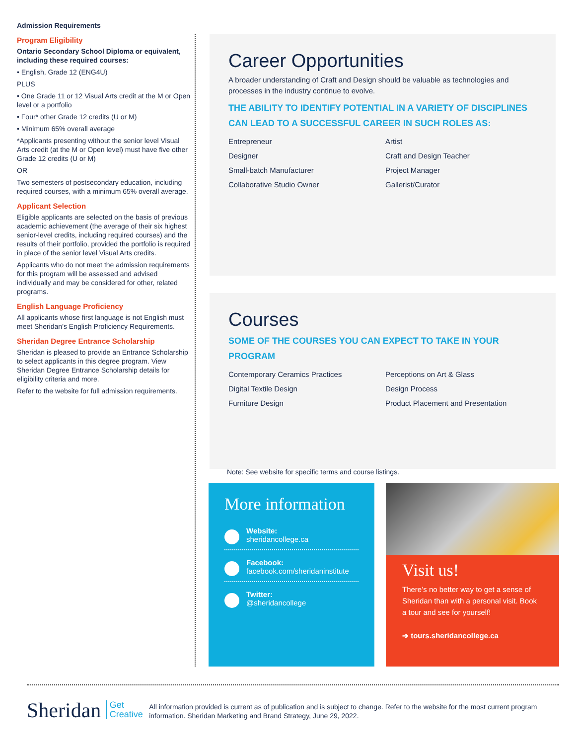Admission Requirements
Program Eligibility
Ontario Secondary School Diploma or equivalent, including these required courses:
• English, Grade 12 (ENG4U)
PLUS
• One Grade 11 or 12 Visual Arts credit at the M or Open level or a portfolio
• Four* other Grade 12 credits (U or M)
• Minimum 65% overall average
*Applicants presenting without the senior level Visual Arts credit (at the M or Open level) must have five other Grade 12 credits (U or M)
OR
Two semesters of postsecondary education, including required courses, with a minimum 65% overall average.
Applicant Selection
Eligible applicants are selected on the basis of previous academic achievement (the average of their six highest senior-level credits, including required courses) and the results of their portfolio, provided the portfolio is required in place of the senior level Visual Arts credits.
Applicants who do not meet the admission requirements for this program will be assessed and advised individually and may be considered for other, related programs.
English Language Proficiency
All applicants whose first language is not English must meet Sheridan’s English Proficiency Requirements.
Sheridan Degree Entrance Scholarship
Sheridan is pleased to provide an Entrance Scholarship to select applicants in this degree program. View Sheridan Degree Entrance Scholarship details for eligibility criteria and more.
Refer to the website for full admission requirements.
Career Opportunities
A broader understanding of Craft and Design should be valuable as technologies and processes in the industry continue to evolve.
THE ABILITY TO IDENTIFY POTENTIAL IN A VARIETY OF DISCIPLINES CAN LEAD TO A SUCCESSFUL CAREER IN SUCH ROLES AS:
Entrepreneur
Artist
Designer
Craft and Design Teacher
Small-batch Manufacturer
Project Manager
Collaborative Studio Owner
Gallerist/Curator
Courses
SOME OF THE COURSES YOU CAN EXPECT TO TAKE IN YOUR PROGRAM
Contemporary Ceramics Practices
Perceptions on Art & Glass
Digital Textile Design
Design Process
Furniture Design
Product Placement and Presentation
Note: See website for specific terms and course listings.
More information
Website:
sheridancollege.ca
Facebook:
facebook.com/sheridaninstitute
Twitter:
@sheridancollege
Visit us!
There’s no better way to get a sense of Sheridan than with a personal visit. Book a tour and see for yourself!
➔ tours.sheridancollege.ca
Sheridan Get
Creative
All information provided is current as of publication and is subject to change. Refer to the website for the most current program information. Sheridan Marketing and Brand Strategy, June 29, 2022.